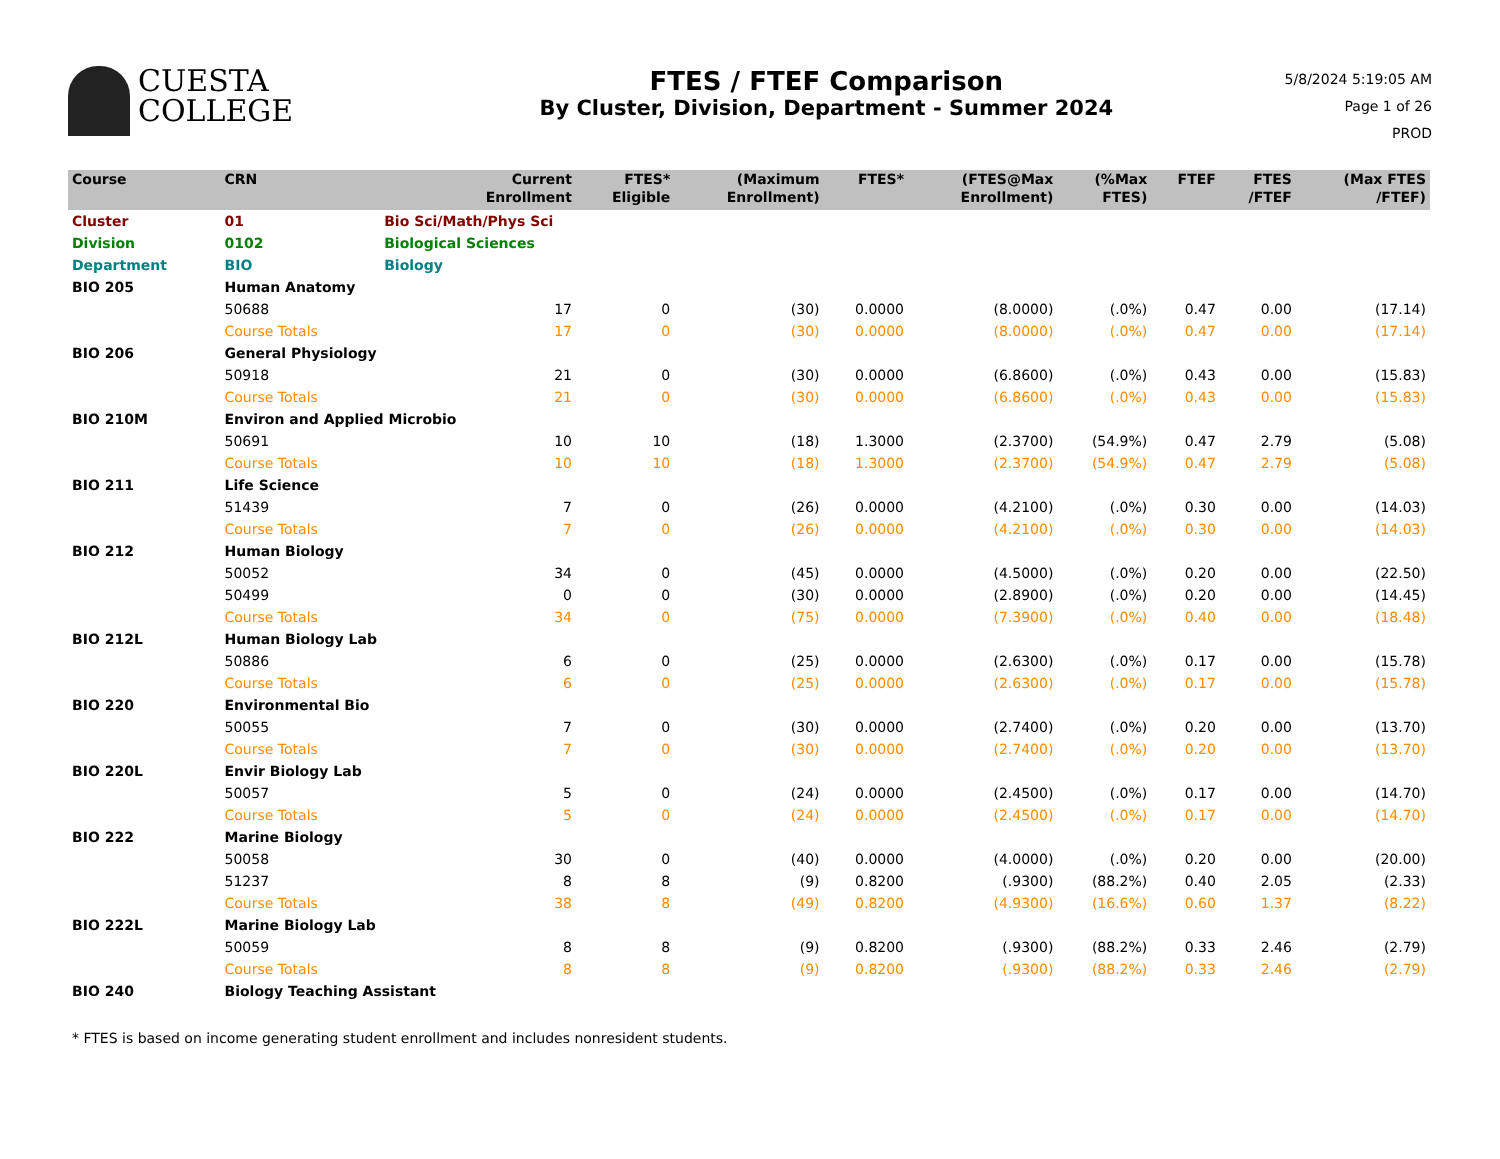CUESTA
COLLEGE
FTES / FTEF Comparison
By Cluster, Division, Department - Summer 2024
5/8/2024 5:19:05 AM
Page 1 of 26
PROD
| Course | CRN | | Current Enrollment | FTES* Eligible | (Maximum Enrollment) | FTES* | (FTES@Max Enrollment) | (%Max FTES) | FTEF | FTES /FTEF | (Max FTES /FTEF) |
| --- | --- | --- | --- | --- | --- | --- | --- | --- | --- | --- | --- |
| Cluster | 01 | Bio Sci/Math/Phys Sci | | | | | | | | | |
| Division | 0102 | Biological Sciences | | | | | | | | | |
| Department | BIO | Biology | | | | | | | | | |
| BIO 205 | Human Anatomy | | | | | | | | | | |
| | 50688 | | 17 | 0 | (30) | 0.0000 | (8.0000) | (.0%) | 0.47 | 0.00 | (17.14) |
| | Course Totals | | 17 | 0 | (30) | 0.0000 | (8.0000) | (.0%) | 0.47 | 0.00 | (17.14) |
| BIO 206 | General Physiology | | | | | | | | | | |
| | 50918 | | 21 | 0 | (30) | 0.0000 | (6.8600) | (.0%) | 0.43 | 0.00 | (15.83) |
| | Course Totals | | 21 | 0 | (30) | 0.0000 | (6.8600) | (.0%) | 0.43 | 0.00 | (15.83) |
| BIO 210M | Environ and Applied Microbio | | | | | | | | | | |
| | 50691 | | 10 | 10 | (18) | 1.3000 | (2.3700) | (54.9%) | 0.47 | 2.79 | (5.08) |
| | Course Totals | | 10 | 10 | (18) | 1.3000 | (2.3700) | (54.9%) | 0.47 | 2.79 | (5.08) |
| BIO 211 | Life Science | | | | | | | | | | |
| | 51439 | | 7 | 0 | (26) | 0.0000 | (4.2100) | (.0%) | 0.30 | 0.00 | (14.03) |
| | Course Totals | | 7 | 0 | (26) | 0.0000 | (4.2100) | (.0%) | 0.30 | 0.00 | (14.03) |
| BIO 212 | Human Biology | | | | | | | | | | |
| | 50052 | | 34 | 0 | (45) | 0.0000 | (4.5000) | (.0%) | 0.20 | 0.00 | (22.50) |
| | 50499 | | 0 | 0 | (30) | 0.0000 | (2.8900) | (.0%) | 0.20 | 0.00 | (14.45) |
| | Course Totals | | 34 | 0 | (75) | 0.0000 | (7.3900) | (.0%) | 0.40 | 0.00 | (18.48) |
| BIO 212L | Human Biology Lab | | | | | | | | | | |
| | 50886 | | 6 | 0 | (25) | 0.0000 | (2.6300) | (.0%) | 0.17 | 0.00 | (15.78) |
| | Course Totals | | 6 | 0 | (25) | 0.0000 | (2.6300) | (.0%) | 0.17 | 0.00 | (15.78) |
| BIO 220 | Environmental Bio | | | | | | | | | | |
| | 50055 | | 7 | 0 | (30) | 0.0000 | (2.7400) | (.0%) | 0.20 | 0.00 | (13.70) |
| | Course Totals | | 7 | 0 | (30) | 0.0000 | (2.7400) | (.0%) | 0.20 | 0.00 | (13.70) |
| BIO 220L | Envir Biology Lab | | | | | | | | | | |
| | 50057 | | 5 | 0 | (24) | 0.0000 | (2.4500) | (.0%) | 0.17 | 0.00 | (14.70) |
| | Course Totals | | 5 | 0 | (24) | 0.0000 | (2.4500) | (.0%) | 0.17 | 0.00 | (14.70) |
| BIO 222 | Marine Biology | | | | | | | | | | |
| | 50058 | | 30 | 0 | (40) | 0.0000 | (4.0000) | (.0%) | 0.20 | 0.00 | (20.00) |
| | 51237 | | 8 | 8 | (9) | 0.8200 | (.9300) | (88.2%) | 0.40 | 2.05 | (2.33) |
| | Course Totals | | 38 | 8 | (49) | 0.8200 | (4.9300) | (16.6%) | 0.60 | 1.37 | (8.22) |
| BIO 222L | Marine Biology Lab | | | | | | | | | | |
| | 50059 | | 8 | 8 | (9) | 0.8200 | (.9300) | (88.2%) | 0.33 | 2.46 | (2.79) |
| | Course Totals | | 8 | 8 | (9) | 0.8200 | (.9300) | (88.2%) | 0.33 | 2.46 | (2.79) |
| BIO 240 | Biology Teaching Assistant | | | | | | | | | | |
* FTES is based on income generating student enrollment and includes nonresident students.